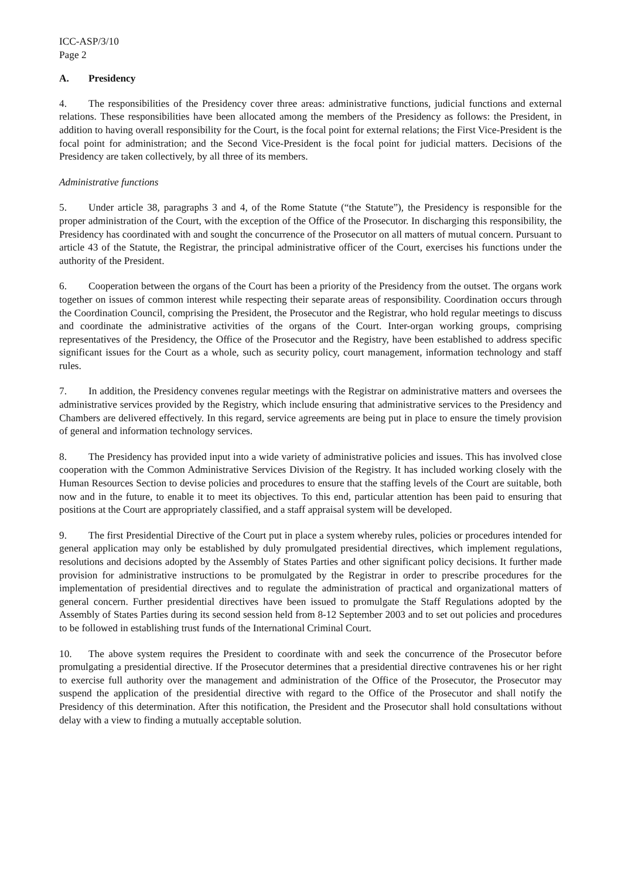ICC-ASP/3/10
Page 2
A. Presidency
4. The responsibilities of the Presidency cover three areas: administrative functions, judicial functions and external relations. These responsibilities have been allocated among the members of the Presidency as follows: the President, in addition to having overall responsibility for the Court, is the focal point for external relations; the First Vice-President is the focal point for administration; and the Second Vice-President is the focal point for judicial matters. Decisions of the Presidency are taken collectively, by all three of its members.
Administrative functions
5. Under article 38, paragraphs 3 and 4, of the Rome Statute (“the Statute”), the Presidency is responsible for the proper administration of the Court, with the exception of the Office of the Prosecutor. In discharging this responsibility, the Presidency has coordinated with and sought the concurrence of the Prosecutor on all matters of mutual concern. Pursuant to article 43 of the Statute, the Registrar, the principal administrative officer of the Court, exercises his functions under the authority of the President.
6. Cooperation between the organs of the Court has been a priority of the Presidency from the outset. The organs work together on issues of common interest while respecting their separate areas of responsibility. Coordination occurs through the Coordination Council, comprising the President, the Prosecutor and the Registrar, who hold regular meetings to discuss and coordinate the administrative activities of the organs of the Court. Inter-organ working groups, comprising representatives of the Presidency, the Office of the Prosecutor and the Registry, have been established to address specific significant issues for the Court as a whole, such as security policy, court management, information technology and staff rules.
7. In addition, the Presidency convenes regular meetings with the Registrar on administrative matters and oversees the administrative services provided by the Registry, which include ensuring that administrative services to the Presidency and Chambers are delivered effectively. In this regard, service agreements are being put in place to ensure the timely provision of general and information technology services.
8. The Presidency has provided input into a wide variety of administrative policies and issues. This has involved close cooperation with the Common Administrative Services Division of the Registry. It has included working closely with the Human Resources Section to devise policies and procedures to ensure that the staffing levels of the Court are suitable, both now and in the future, to enable it to meet its objectives. To this end, particular attention has been paid to ensuring that positions at the Court are appropriately classified, and a staff appraisal system will be developed.
9. The first Presidential Directive of the Court put in place a system whereby rules, policies or procedures intended for general application may only be established by duly promulgated presidential directives, which implement regulations, resolutions and decisions adopted by the Assembly of States Parties and other significant policy decisions. It further made provision for administrative instructions to be promulgated by the Registrar in order to prescribe procedures for the implementation of presidential directives and to regulate the administration of practical and organizational matters of general concern. Further presidential directives have been issued to promulgate the Staff Regulations adopted by the Assembly of States Parties during its second session held from 8-12 September 2003 and to set out policies and procedures to be followed in establishing trust funds of the International Criminal Court.
10. The above system requires the President to coordinate with and seek the concurrence of the Prosecutor before promulgating a presidential directive. If the Prosecutor determines that a presidential directive contravenes his or her right to exercise full authority over the management and administration of the Office of the Prosecutor, the Prosecutor may suspend the application of the presidential directive with regard to the Office of the Prosecutor and shall notify the Presidency of this determination. After this notification, the President and the Prosecutor shall hold consultations without delay with a view to finding a mutually acceptable solution.